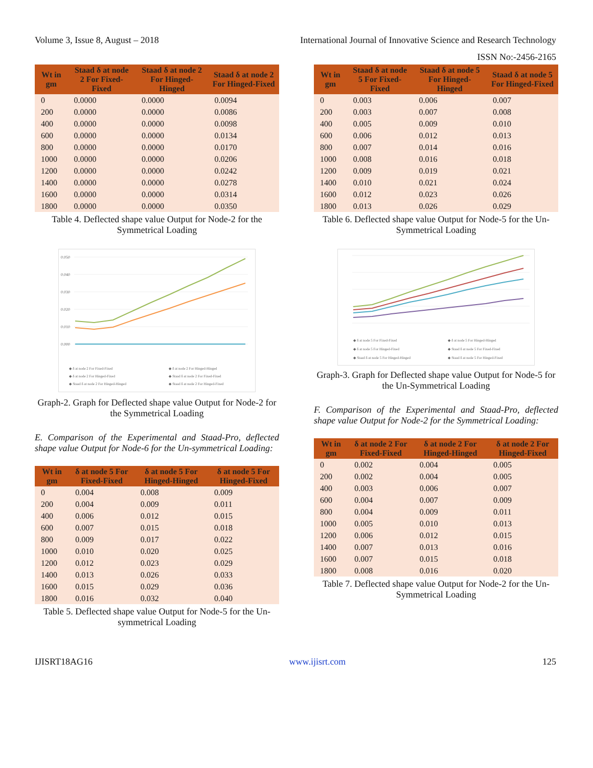Volume 3, Issue 8, August – 2018 International Journal of Innovative Science and Research Technology
ISSN No:-2456-2165
| Wt in gm | Staad δ at node 2 For Fixed-Fixed | Staad δ at node 2 For Hinged-Hinged | Staad δ at node 2 For Hinged-Fixed |
| --- | --- | --- | --- |
| 0 | 0.0000 | 0.0000 | 0.0094 |
| 200 | 0.0000 | 0.0000 | 0.0086 |
| 400 | 0.0000 | 0.0000 | 0.0098 |
| 600 | 0.0000 | 0.0000 | 0.0134 |
| 800 | 0.0000 | 0.0000 | 0.0170 |
| 1000 | 0.0000 | 0.0000 | 0.0206 |
| 1200 | 0.0000 | 0.0000 | 0.0242 |
| 1400 | 0.0000 | 0.0000 | 0.0278 |
| 1600 | 0.0000 | 0.0000 | 0.0314 |
| 1800 | 0.0000 | 0.0000 | 0.0350 |
Table 4. Deflected shape value Output for Node-2 for the Symmetrical Loading
0.050
0.040
0.030
0.020
0.010
0.000
◆ δ at node 2 For Fixed-Fixed
◆ δ at node 2 For Hinged-Hinged
◆ δ at node 2 For Hinged-Fixed
◆ Staad δ at node 2 For Fixed-Fixed
◆ Staad δ at node 2 For Hinged-Hinged
◆ Staad δ at node 2 For Hinged-Fixed
Graph-2. Graph for Deflected shape value Output for Node-2 for the Symmetrical Loading
E. Comparison of the Experimental and Staad-Pro, deflected shape value Output for Node-6 for the Un-symmetrical Loading:
| Wt in gm | δ at node 5 For Fixed-Fixed | δ at node 5 For Hinged-Hinged | δ at node 5 For Hinged-Fixed |
| --- | --- | --- | --- |
| 0 | 0.004 | 0.008 | 0.009 |
| 200 | 0.004 | 0.009 | 0.011 |
| 400 | 0.006 | 0.012 | 0.015 |
| 600 | 0.007 | 0.015 | 0.018 |
| 800 | 0.009 | 0.017 | 0.022 |
| 1000 | 0.010 | 0.020 | 0.025 |
| 1200 | 0.012 | 0.023 | 0.029 |
| 1400 | 0.013 | 0.026 | 0.033 |
| 1600 | 0.015 | 0.029 | 0.036 |
| 1800 | 0.016 | 0.032 | 0.040 |
Table 5. Deflected shape value Output for Node-5 for the Un-symmetrical Loading
| Wt in gm | Staad δ at node 5 For Fixed-Fixed | Staad δ at node 5 For Hinged-Hinged | Staad δ at node 5 For Hinged-Fixed |
| --- | --- | --- | --- |
| 0 | 0.003 | 0.006 | 0.007 |
| 200 | 0.003 | 0.007 | 0.008 |
| 400 | 0.005 | 0.009 | 0.010 |
| 600 | 0.006 | 0.012 | 0.013 |
| 800 | 0.007 | 0.014 | 0.016 |
| 1000 | 0.008 | 0.016 | 0.018 |
| 1200 | 0.009 | 0.019 | 0.021 |
| 1400 | 0.010 | 0.021 | 0.024 |
| 1600 | 0.012 | 0.023 | 0.026 |
| 1800 | 0.013 | 0.026 | 0.029 |
Table 6. Deflected shape value Output for Node-5 for the Un-Symmetrical Loading
◆ δ at node 5 For Fixed-Fixed
◆ δ at node 5 For Hinged-Hinged
◆ δ at node 5 For Hinged-Fixed
◆ Staad δ at node 5 For Fixed-Fixed
◆ Staad δ at node 5 For Hinged-Hinged
◆ Staad δ at node 5 For Hinged-Fixed
Graph-3. Graph for Deflected shape value Output for Node-5 for the Un-Symmetrical Loading
F. Comparison of the Experimental and Staad-Pro, deflected shape value Output for Node-2 for the Symmetrical Loading:
| Wt in gm | δ at node 2 For Fixed-Fixed | δ at node 2 For Hinged-Hinged | δ at node 2 For Hinged-Fixed |
| --- | --- | --- | --- |
| 0 | 0.002 | 0.004 | 0.005 |
| 200 | 0.002 | 0.004 | 0.005 |
| 400 | 0.003 | 0.006 | 0.007 |
| 600 | 0.004 | 0.007 | 0.009 |
| 800 | 0.004 | 0.009 | 0.011 |
| 1000 | 0.005 | 0.010 | 0.013 |
| 1200 | 0.006 | 0.012 | 0.015 |
| 1400 | 0.007 | 0.013 | 0.016 |
| 1600 | 0.007 | 0.015 | 0.018 |
| 1800 | 0.008 | 0.016 | 0.020 |
Table 7. Deflected shape value Output for Node-2 for the Un-Symmetrical Loading
IJISRT18AG16 www.ijisrt.com 125